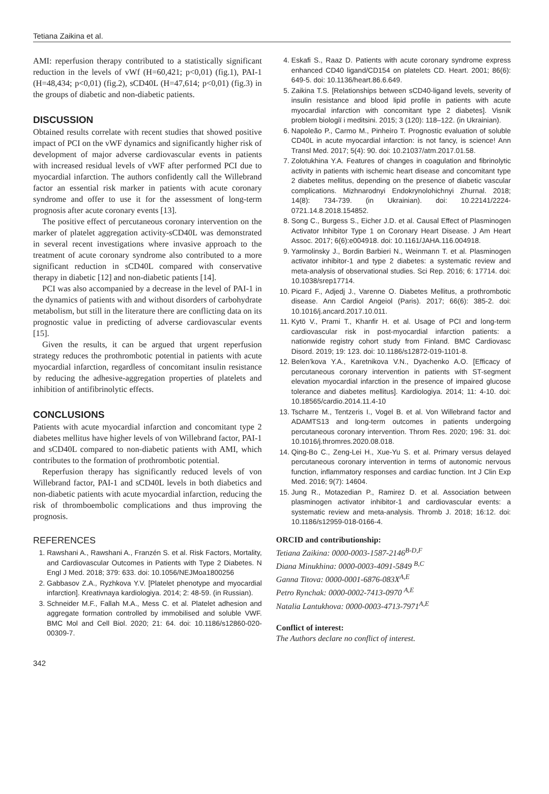Tetiana Zaikina et al.
AMI: reperfusion therapy contributed to a statistically significant reduction in the levels of vWf (H=60,421; p<0,01) (fig.1), PAI-1 (H=48,434; p<0,01) (fig.2), sCD40L (H=47,614; p<0,01) (fig.3) in the groups of diabetic and non-diabetic patients.
DISCUSSION
Obtained results correlate with recent studies that showed positive impact of PCI on the vWF dynamics and significantly higher risk of development of major adverse cardiovascular events in patients with increased residual levels of vWF after performed PCI due to myocardial infarction. The authors confidently call the Willebrand factor an essential risk marker in patients with acute coronary syndrome and offer to use it for the assessment of long-term prognosis after acute coronary events [13].
The positive effect of percutaneous coronary intervention on the marker of platelet aggregation activity-sCD40L was demonstrated in several recent investigations where invasive approach to the treatment of acute coronary syndrome also contributed to a more significant reduction in sCD40L compared with conservative therapy in diabetic [12] and non-diabetic patients [14].
PCI was also accompanied by a decrease in the level of PAI-1 in the dynamics of patients with and without disorders of carbohydrate metabolism, but still in the literature there are conflicting data on its prognostic value in predicting of adverse cardiovascular events [15].
Given the results, it can be argued that urgent reperfusion strategy reduces the prothrombotic potential in patients with acute myocardial infarction, regardless of concomitant insulin resistance by reducing the adhesive-aggregation properties of platelets and inhibition of antifibrinolytic effects.
CONCLUSIONS
Patients with acute myocardial infarction and concomitant type 2 diabetes mellitus have higher levels of von Willebrand factor, PAI-1 and sCD40L compared to non-diabetic patients with AMI, which contributes to the formation of prothrombotic potential.
Reperfusion therapy has significantly reduced levels of von Willebrand factor, PAI-1 and sCD40L levels in both diabetics and non-diabetic patients with acute myocardial infarction, reducing the risk of thromboembolic complications and thus improving the prognosis.
REFERENCES
1. Rawshani A., Rawshani A., Franzén S. et al. Risk Factors, Mortality, and Cardiovascular Outcomes in Patients with Type 2 Diabetes. N Engl J Med. 2018; 379: 633. doi: 10.1056/NEJMoa1800256
2. Gabbasov Z.A., Ryzhkova Y.V. [Platelet phenotype and myocardial infarction]. Kreativnaya kardiologiya. 2014; 2: 48-59. (in Russian).
3. Schneider M.F., Fallah M.A., Mess C. et al. Platelet adhesion and aggregate formation controlled by immobilised and soluble VWF. BMC Mol and Cell Biol. 2020; 21: 64. doi: 10.1186/s12860-020-00309-7.
4. Eskafi S., Raaz D. Patients with acute coronary syndrome express enhanced CD40 ligand/CD154 on platelets CD. Heart. 2001; 86(6): 649-5. doi: 10.1136/heart.86.6.649.
5. Zaikina T.S. [Relationships between sCD40-ligand levels, severity of insulin resistance and blood lipid profile in patients with acute myocardial infarction with concomitant type 2 diabetes]. Visnik problem biologiї i meditsini. 2015; 3 (120): 118–122. (in Ukrainian).
6. Napoleão P., Carmo M., Pinheiro T. Prognostic evaluation of soluble CD40L in acute myocardial infarction: is not fancy, is science! Ann Transl Med. 2017; 5(4): 90. doi: 10.21037/atm.2017.01.58.
7. Zolotukhina Y.A. Features of changes in coagulation and fibrinolytic activity in patients with ischemic heart disease and concomitant type 2 diabetes mellitus, depending on the presence of diabetic vascular complications. Mizhnarodnyi Endokrynolohichnyi Zhurnal. 2018; 14(8): 734-739. (in Ukrainian). doi: 10.22141/2224-0721.14.8.2018.154852.
8. Song C., Burgess S., Eicher J.D. et al. Causal Effect of Plasminogen Activator Inhibitor Type 1 on Coronary Heart Disease. J Am Heart Assoc. 2017; 6(6):e004918. doi: 10.1161/JAHA.116.004918.
9. Yarmolinsky J., Bordin Barbieri N., Weinmann T. et al. Plasminogen activator inhibitor-1 and type 2 diabetes: a systematic review and meta-analysis of observational studies. Sci Rep. 2016; 6: 17714. doi: 10.1038/srep17714.
10. Picard F., Adjedj J., Varenne O. Diabetes Mellitus, a prothrombotic disease. Ann Cardiol Angeiol (Paris). 2017; 66(6): 385-2. doi: 10.1016/j.ancard.2017.10.011.
11. Kytö V., Prami T., Khanfir H. et al. Usage of PCI and long-term cardiovascular risk in post-myocardial infarction patients: a nationwide registry cohort study from Finland. BMC Cardiovasc Disord. 2019; 19: 123. doi: 10.1186/s12872-019-1101-8.
12. Belen’kova Y.A., Karetnikova V.N., Dyachenko A.O. [Efficacy of percutaneous coronary intervention in patients with ST-segment elevation myocardial infarction in the presence of impaired glucose tolerance and diabetes mellitus]. Kardiologiya. 2014; 11: 4-10. doi: 10.18565/cardio.2014.11.4-10
13. Tscharre M., Tentzeris I., Vogel B. et al. Von Willebrand factor and ADAMTS13 and long-term outcomes in patients undergoing percutaneous coronary intervention. Throm Res. 2020; 196: 31. doi: 10.1016/j.thromres.2020.08.018.
14. Qing-Bo C., Zeng-Lei H., Xue-Yu S. et al. Primary versus delayed percutaneous coronary intervention in terms of autonomic nervous function, inflammatory responses and cardiac function. Int J Clin Exp Med. 2016; 9(7): 14604.
15. Jung R., Motazedian P., Ramirez D. et al. Association between plasminogen activator inhibitor-1 and cardiovascular events: a systematic review and meta-analysis. Thromb J. 2018; 16:12. doi: 10.1186/s12959-018-0166-4.
ORCID and contributionship:
Tetiana Zaikina: 0000-0003-1587-2146<sup>B-D,F</sup>
Diana Minukhina: 0000-0003-4091-5849 <sup>B,C</sup>
Ganna Titova: 0000-0001-6876-083X<sup>A,E</sup>
Petro Rynchak: 0000-0002-7413-0970 <sup>A,E</sup>
Natalia Lantukhova: 0000-0003-4713-7971<sup>A,E</sup>
Conflict of interest:
The Authors declare no conflict of interest.
342